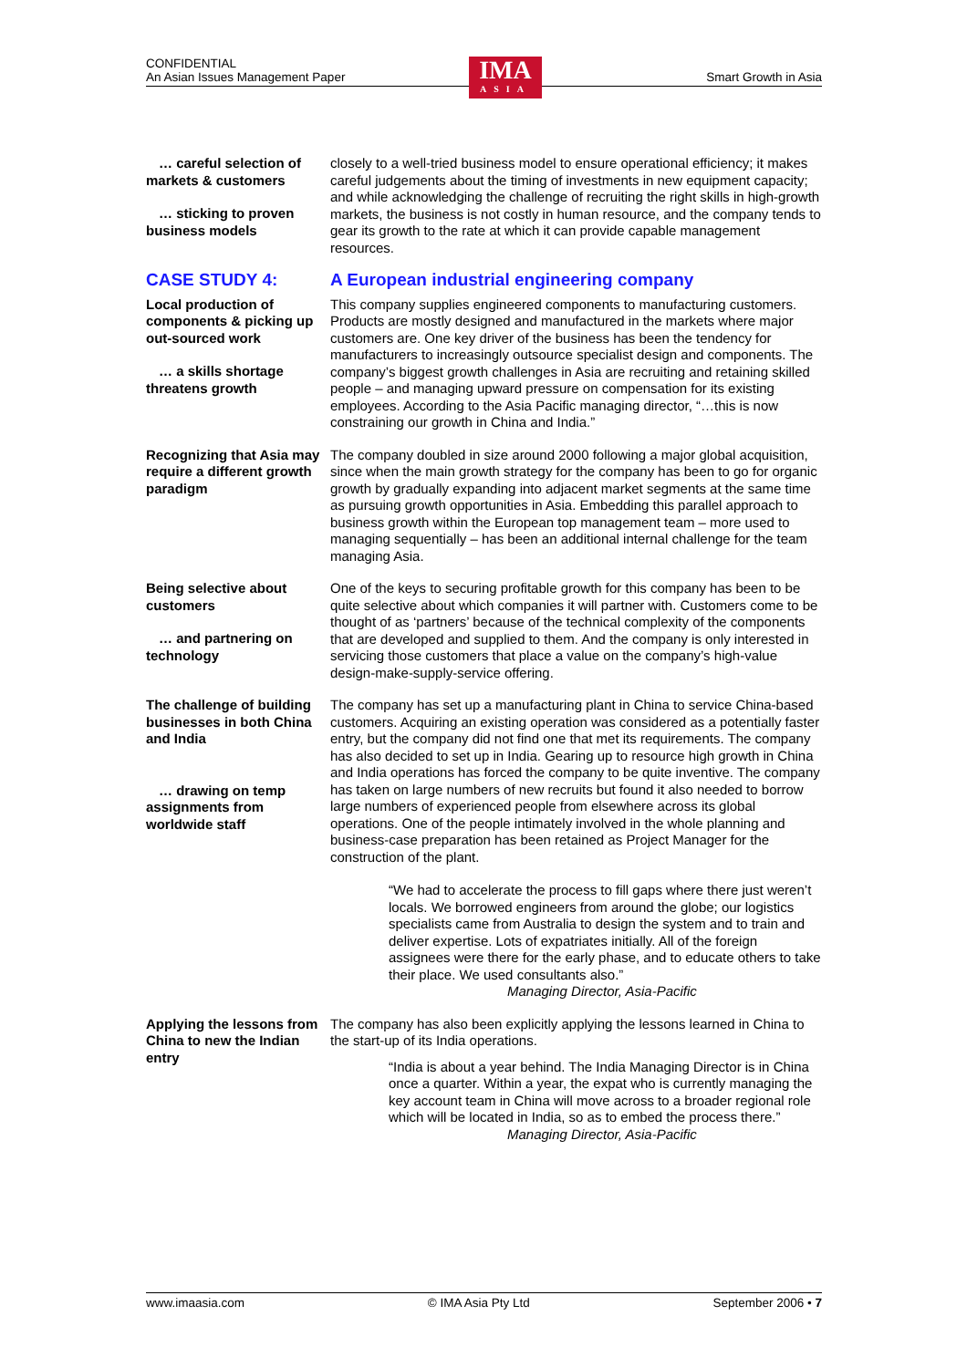CONFIDENTIAL
An Asian Issues Management Paper Smart Growth in Asia
IMA
ASIA
… careful selection of
markets & customers
… sticking to proven
business models
closely to a well-tried business model to ensure operational efficiency; it makes careful judgements about the timing of investments in new equipment capacity; and while acknowledging the challenge of recruiting the right skills in high-growth markets, the business is not costly in human resource, and the company tends to gear its growth to the rate at which it can provide capable management resources.
CASE STUDY 4: A European industrial engineering company
Local production of components & picking up out-sourced work
… a skills shortage
threatens growth
This company supplies engineered components to manufacturing customers. Products are mostly designed and manufactured in the markets where major customers are. One key driver of the business has been the tendency for manufacturers to increasingly outsource specialist design and components. The company’s biggest growth challenges in Asia are recruiting and retaining skilled people – and managing upward pressure on compensation for its existing employees. According to the Asia Pacific managing director, “…this is now constraining our growth in China and India.”
Recognizing that Asia may require a different growth paradigm
The company doubled in size around 2000 following a major global acquisition, since when the main growth strategy for the company has been to go for organic growth by gradually expanding into adjacent market segments at the same time as pursuing growth opportunities in Asia. Embedding this parallel approach to business growth within the European top management team – more used to managing sequentially – has been an additional internal challenge for the team managing Asia.
Being selective about customers
… and partnering on
technology
One of the keys to securing profitable growth for this company has been to be quite selective about which companies it will partner with. Customers come to be thought of as ‘partners’ because of the technical complexity of the components that are developed and supplied to them. And the company is only interested in servicing those customers that place a value on the company’s high-value design-make-supply-service offering.
The challenge of building businesses in both China and India
… drawing on temp
assignments from worldwide staff
The company has set up a manufacturing plant in China to service China-based customers. Acquiring an existing operation was considered as a potentially faster entry, but the company did not find one that met its requirements. The company has also decided to set up in India. Gearing up to resource high growth in China and India operations has forced the company to be quite inventive. The company has taken on large numbers of new recruits but found it also needed to borrow large numbers of experienced people from elsewhere across its global operations. One of the people intimately involved in the whole planning and business-case preparation has been retained as Project Manager for the construction of the plant.
“We had to accelerate the process to fill gaps where there just weren’t locals. We borrowed engineers from around the globe; our logistics specialists came from Australia to design the system and to train and deliver expertise. Lots of expatriates initially. All of the foreign assignees were there for the early phase, and to educate others to take their place. We used consultants also.”
Managing Director, Asia-Pacific
Applying the lessons from China to new the Indian entry
The company has also been explicitly applying the lessons learned in China to the start-up of its India operations.
“India is about a year behind. The India Managing Director is in China once a quarter. Within a year, the expat who is currently managing the key account team in China will move across to a broader regional role which will be located in India, so as to embed the process there.”
Managing Director, Asia-Pacific
www.imaasia.com © IMA Asia Pty Ltd September 2006 • 7